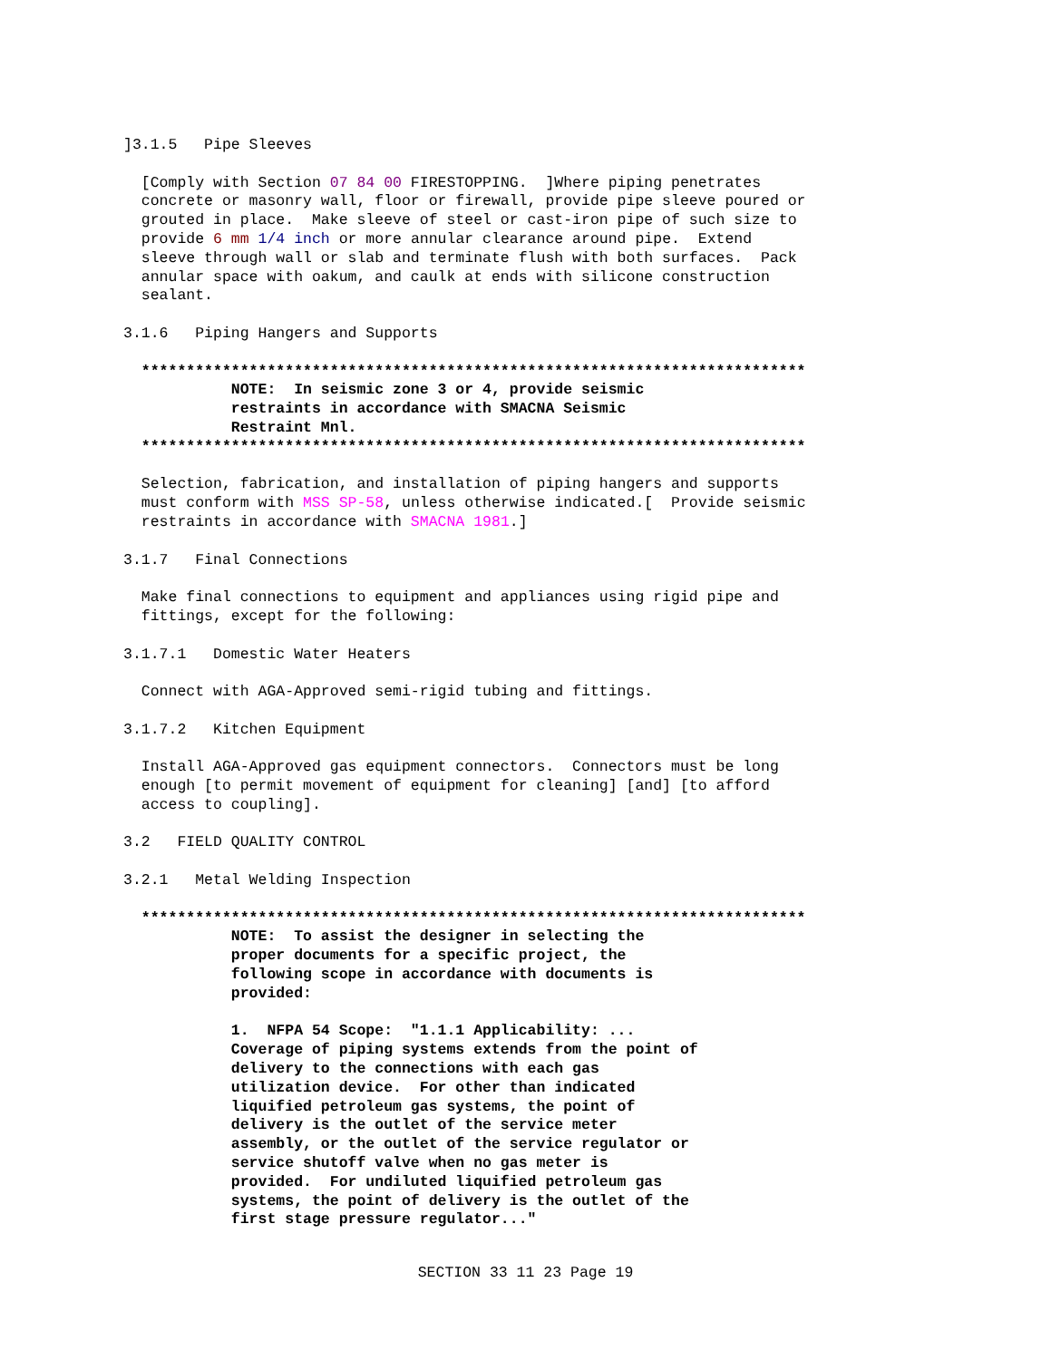]3.1.5   Pipe Sleeves

  [Comply with Section 07 84 00 FIRESTOPPING.  ]Where piping penetrates
  concrete or masonry wall, floor or firewall, provide pipe sleeve poured or
  grouted in place.  Make sleeve of steel or cast-iron pipe of such size to
  provide 6 mm 1/4 inch or more annular clearance around pipe.  Extend
  sleeve through wall or slab and terminate flush with both surfaces.  Pack
  annular space with oakum, and caulk at ends with silicone construction
  sealant.

3.1.6   Piping Hangers and Supports

  **************************************************************************
            NOTE:  In seismic zone 3 or 4, provide seismic
            restraints in accordance with SMACNA Seismic
            Restraint Mnl.
  **************************************************************************

  Selection, fabrication, and installation of piping hangers and supports
  must conform with MSS SP-58, unless otherwise indicated.[  Provide seismic
  restraints in accordance with SMACNA 1981.]

3.1.7   Final Connections

  Make final connections to equipment and appliances using rigid pipe and
  fittings, except for the following:

3.1.7.1   Domestic Water Heaters

  Connect with AGA-Approved semi-rigid tubing and fittings.

3.1.7.2   Kitchen Equipment

  Install AGA-Approved gas equipment connectors.  Connectors must be long
  enough [to permit movement of equipment for cleaning] [and] [to afford
  access to coupling].

3.2   FIELD QUALITY CONTROL

3.2.1   Metal Welding Inspection

  **************************************************************************
            NOTE:  To assist the designer in selecting the
            proper documents for a specific project, the
            following scope in accordance with documents is
            provided:

            1.  NFPA 54 Scope:  "1.1.1 Applicability: ...
            Coverage of piping systems extends from the point of
            delivery to the connections with each gas
            utilization device.  For other than indicated
            liquified petroleum gas systems, the point of
            delivery is the outlet of the service meter
            assembly, or the outlet of the service regulator or
            service shutoff valve when no gas meter is
            provided.  For undiluted liquified petroleum gas
            systems, the point of delivery is the outlet of the
            first stage pressure regulator..."
SECTION 33 11 23 Page 19